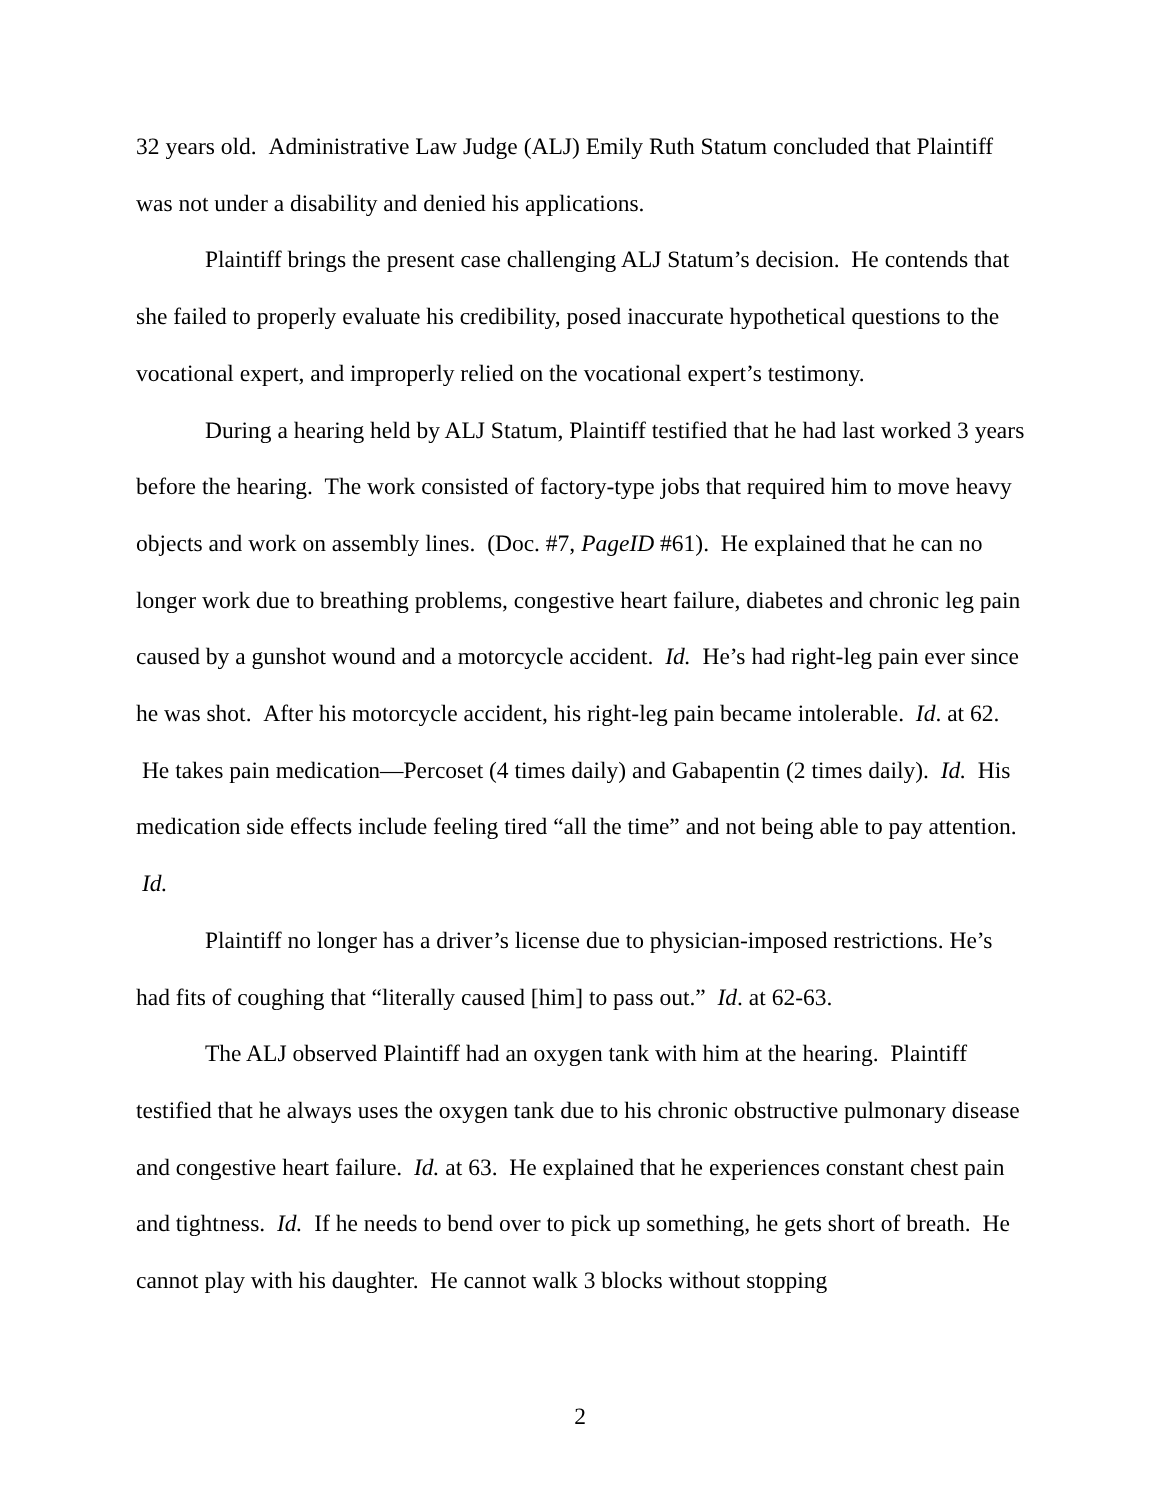32 years old. Administrative Law Judge (ALJ) Emily Ruth Statum concluded that Plaintiff was not under a disability and denied his applications.
Plaintiff brings the present case challenging ALJ Statum’s decision. He contends that she failed to properly evaluate his credibility, posed inaccurate hypothetical questions to the vocational expert, and improperly relied on the vocational expert’s testimony.
During a hearing held by ALJ Statum, Plaintiff testified that he had last worked 3 years before the hearing. The work consisted of factory-type jobs that required him to move heavy objects and work on assembly lines. (Doc. #7, PageID #61). He explained that he can no longer work due to breathing problems, congestive heart failure, diabetes and chronic leg pain caused by a gunshot wound and a motorcycle accident. Id. He’s had right-leg pain ever since he was shot. After his motorcycle accident, his right-leg pain became intolerable. Id. at 62. He takes pain medication—Percoset (4 times daily) and Gabapentin (2 times daily). Id. His medication side effects include feeling tired “all the time” and not being able to pay attention. Id.
Plaintiff no longer has a driver’s license due to physician-imposed restrictions. He’s had fits of coughing that “literally caused [him] to pass out.” Id. at 62-63.
The ALJ observed Plaintiff had an oxygen tank with him at the hearing. Plaintiff testified that he always uses the oxygen tank due to his chronic obstructive pulmonary disease and congestive heart failure. Id. at 63. He explained that he experiences constant chest pain and tightness. Id. If he needs to bend over to pick up something, he gets short of breath. He cannot play with his daughter. He cannot walk 3 blocks without stopping
2